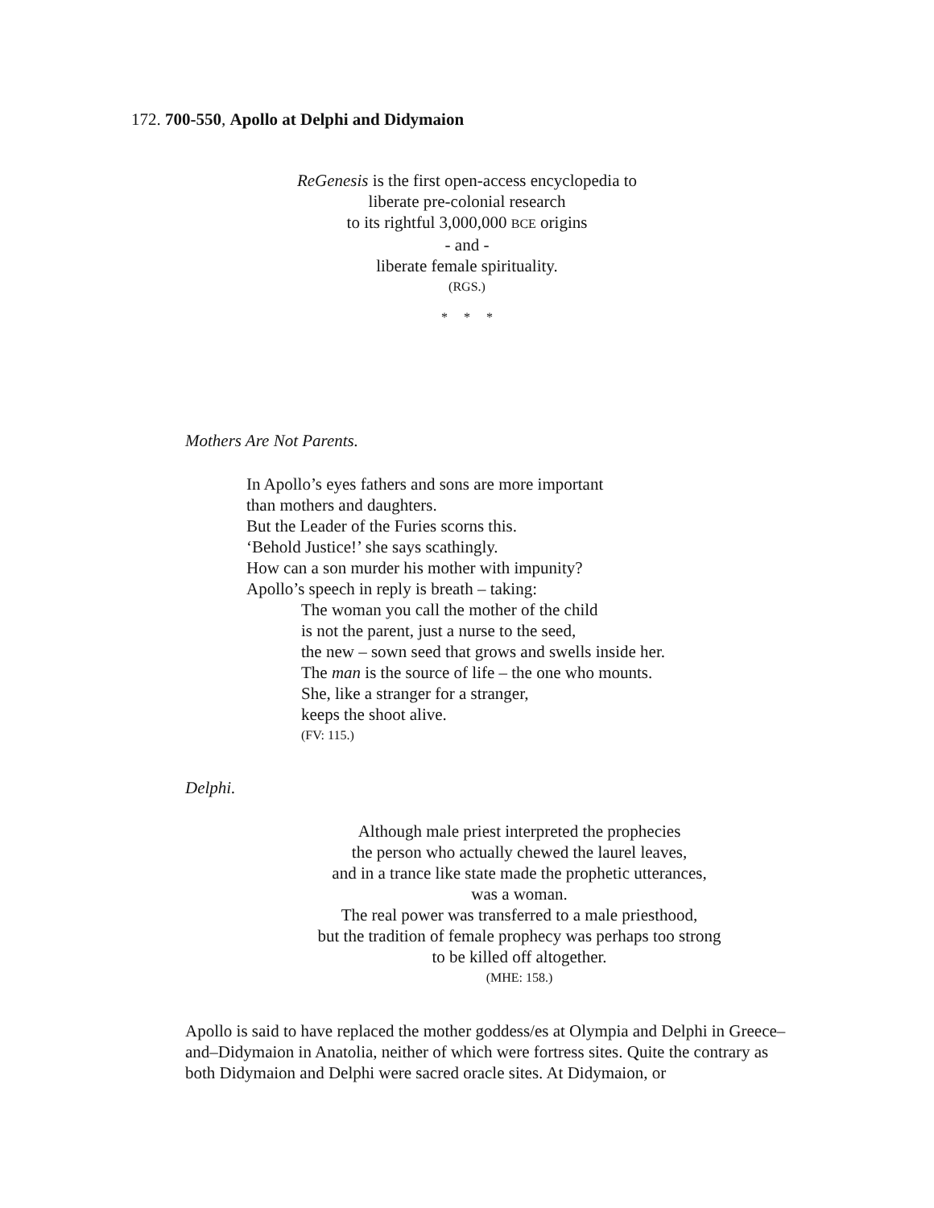172. 700-550, Apollo at Delphi and Didymaion
ReGenesis is the first open-access encyclopedia to
liberate pre-colonial research
to its rightful 3,000,000 BCE origins
- and -
liberate female spirituality.
(RGS.)
* * *
Mothers Are Not Parents.
In Apollo’s eyes fathers and sons are more important
than mothers and daughters.
But the Leader of the Furies scorns this.
‘Behold Justice!’ she says scathingly.
How can a son murder his mother with impunity?
Apollo’s speech in reply is breath – taking:
The woman you call the mother of the child
is not the parent, just a nurse to the seed,
the new – sown seed that grows and swells inside her.
The man is the source of life – the one who mounts.
She, like a stranger for a stranger,
keeps the shoot alive.
(FV: 115.)
Delphi.
Although male priest interpreted the prophecies
the person who actually chewed the laurel leaves,
and in a trance like state made the prophetic utterances,
was a woman.
The real power was transferred to a male priesthood,
but the tradition of female prophecy was perhaps too strong
to be killed off altogether.
(MHE: 158.)
Apollo is said to have replaced the mother goddess/es at Olympia and Delphi in Greece–and–Didymaion in Anatolia, neither of which were fortress sites. Quite the contrary as both Didymaion and Delphi were sacred oracle sites. At Didymaion, or